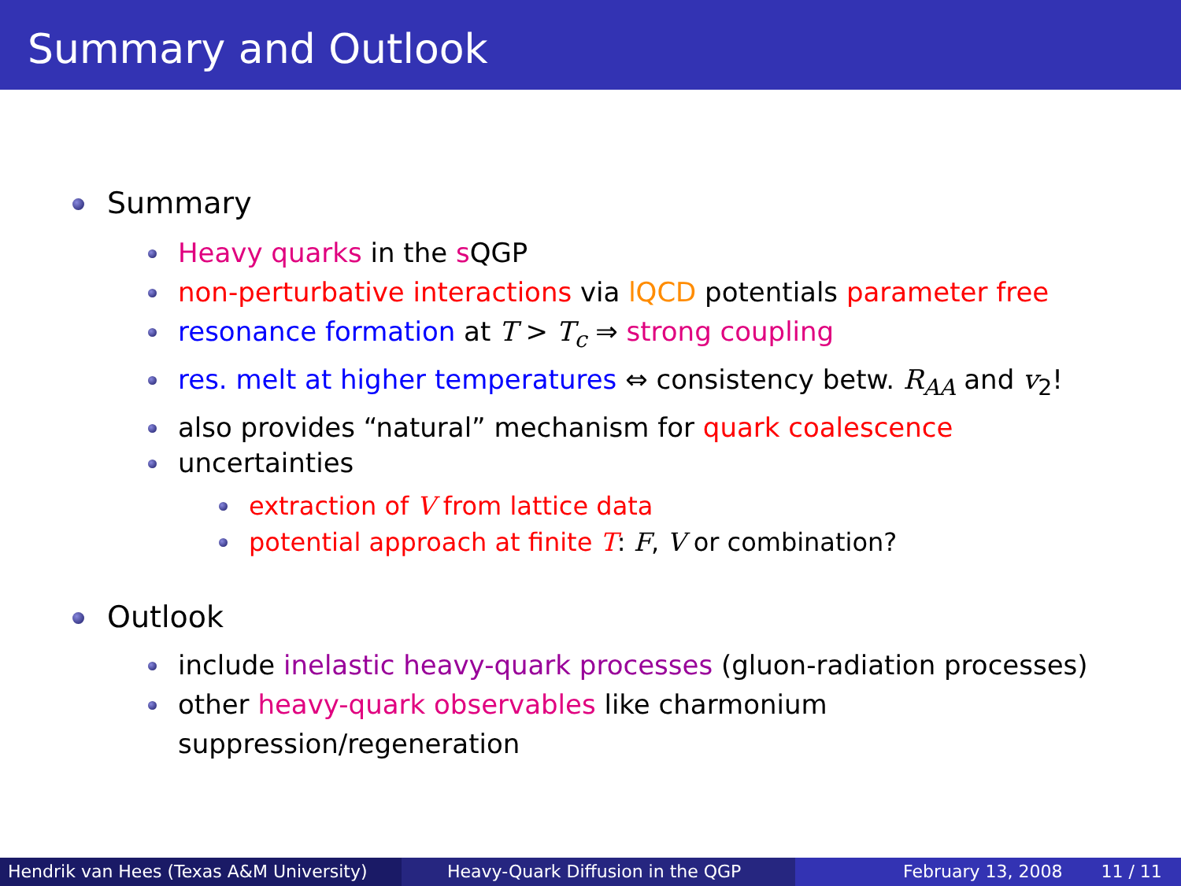Summary and Outlook
Summary
Heavy quarks in the s QGP
non-perturbative interactions via lQCD potentials parameter free
resonance formation at T > T<sub>c</sub> ⇒ strong coupling
res. melt at higher temperatures ⇔ consistency betw. R<sub>AA</sub> and v<sub>2</sub>!
also provides “natural” mechanism for quark coalescence
uncertainties
extraction of V from lattice data
potential approach at finite T: F, V or combination?
Outlook
include inelastic heavy-quark processes (gluon-radiation processes)
other heavy-quark observables like charmonium
suppression/regeneration
Hendrik van Hees (Texas A&M University)
Heavy-Quark Diffusion in the QGP February 13, 2008 11 / 11